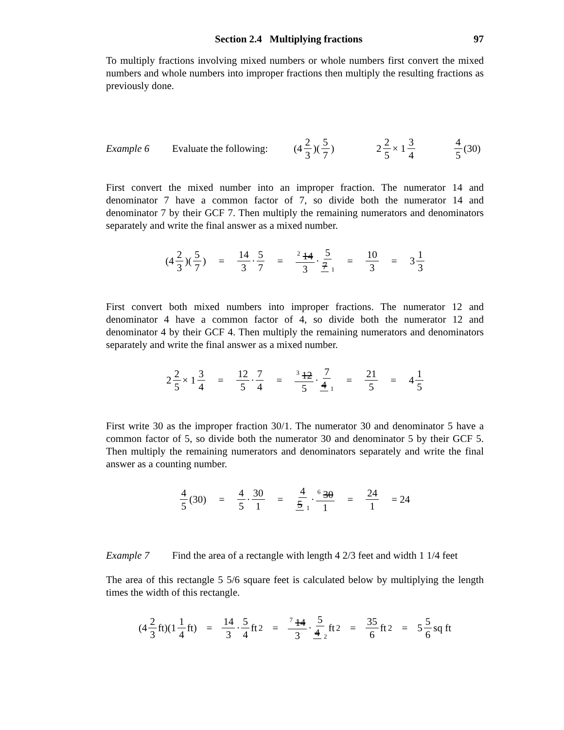Section 2.4 Multiplying fractions 97
To multiply fractions involving mixed numbers or whole numbers first convert the mixed numbers and whole numbers into improper fractions then multiply the resulting fractions as previously done.
Example 6 Evaluate the following: (4 2 3)(5 7) 2 2 5 × 1 3 4 4 5 (30)
First convert the mixed number into an improper fraction. The numerator 14 and denominator 7 have a common factor of 7, so divide both the numerator 14 and denominator 7 by their GCF 7. Then multiply the remaining numerators and denominators separately and write the final answer as a mixed number.
(4 2 3)(5 7) = 14 3 · 5 7 = <sup>2</sup> 14 3 · 5 7 <sub>1</sub> = 10 3 = 3 1 3
First convert both mixed numbers into improper fractions. The numerator 12 and denominator 4 have a common factor of 4, so divide both the numerator 12 and denominator 4 by their GCF 4. Then multiply the remaining numerators and denominators separately and write the final answer as a mixed number.
2 2 5 × 1 3 4 = 12 5 · 7 4 = <sup>3</sup> 12 5 · 7 4 <sub>1</sub> = 21 5 = 4 1 5
First write 30 as the improper fraction 30/1. The numerator 30 and denominator 5 have a common factor of 5, so divide both the numerator 30 and denominator 5 by their GCF 5. Then multiply the remaining numerators and denominators separately and write the final answer as a counting number.
4 5 (30) = 4 5 · 30 1 = 4 5 <sub>1</sub> ·<sup>6</sup> 30 1 = 24 1 = 24
Example 7 Find the area of a rectangle with length 4 2/3 feet and width 1 1/4 feet
The area of this rectangle 5 5/6 square feet is calculated below by multiplying the length times the width of this rectangle.
(4 2 3 ft)(1 1 4 ft) = 14 3 · 5 4 ft<sup>2</sup> = <sup>7</sup> 14 3 · 5 4 <sub>2</sub> ft<sup>2</sup> = 35 6 ft<sup>2</sup> = 5 5 6 sq ft